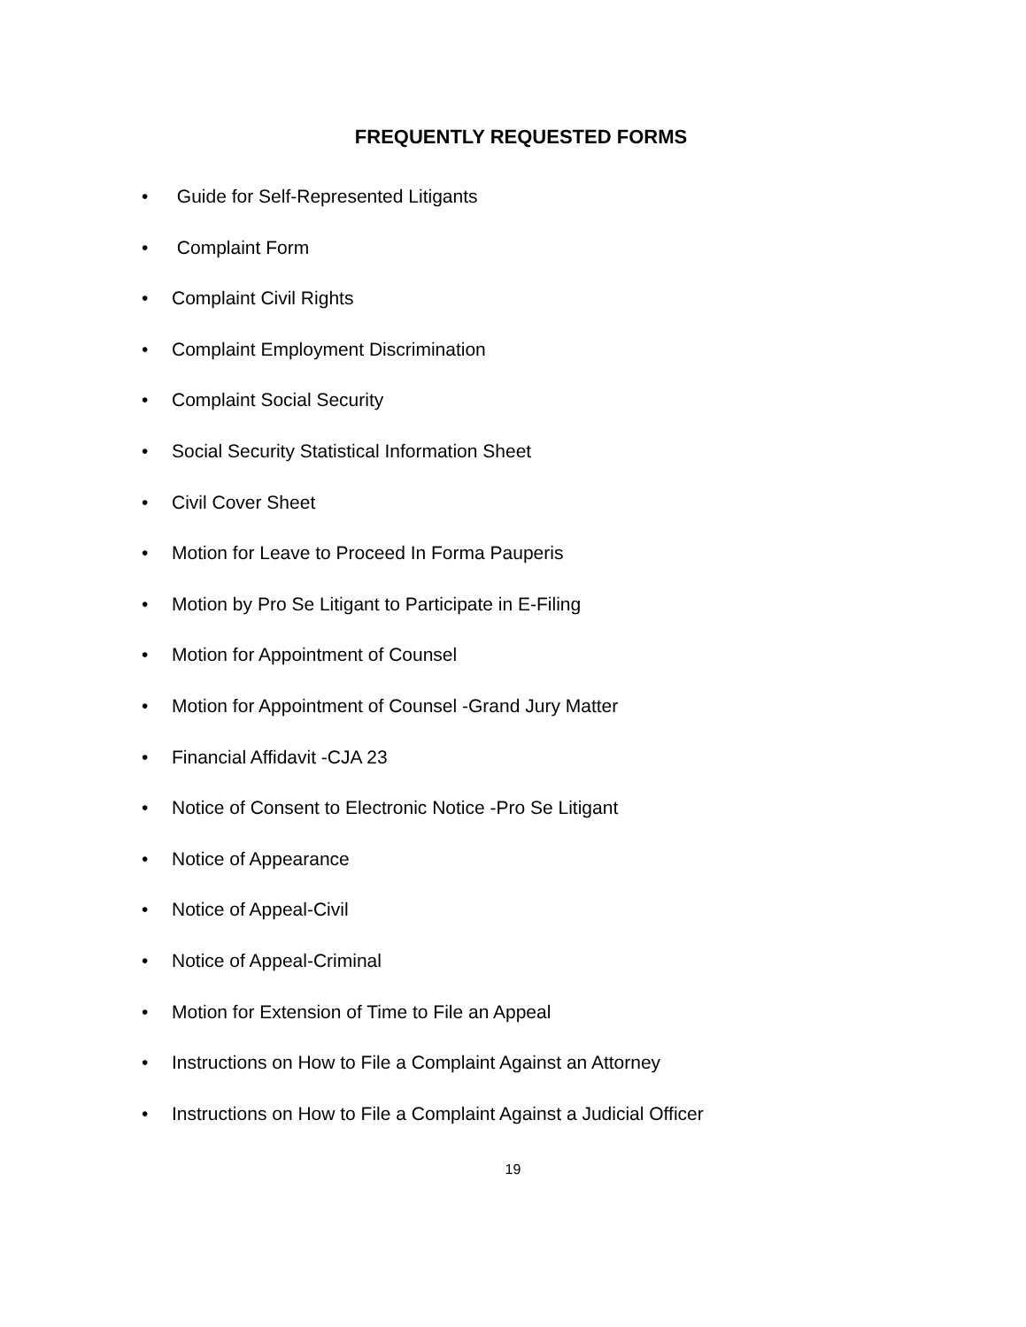FREQUENTLY REQUESTED FORMS
• Guide for Self-Represented Litigants
• Complaint Form
• Complaint Civil Rights
• Complaint Employment Discrimination
• Complaint Social Security
• Social Security Statistical Information Sheet
• Civil Cover Sheet
• Motion for Leave to Proceed In Forma Pauperis
• Motion by Pro Se Litigant to Participate in E-Filing
• Motion for Appointment of Counsel
• Motion for Appointment of Counsel -Grand Jury Matter
• Financial Affidavit -CJA 23
• Notice of Consent to Electronic Notice -Pro Se Litigant
• Notice of Appearance
• Notice of Appeal-Civil
• Notice of Appeal-Criminal
• Motion for Extension of Time to File an Appeal
• Instructions on How to File a Complaint Against an Attorney
• Instructions on How to File a Complaint Against a Judicial Officer
19